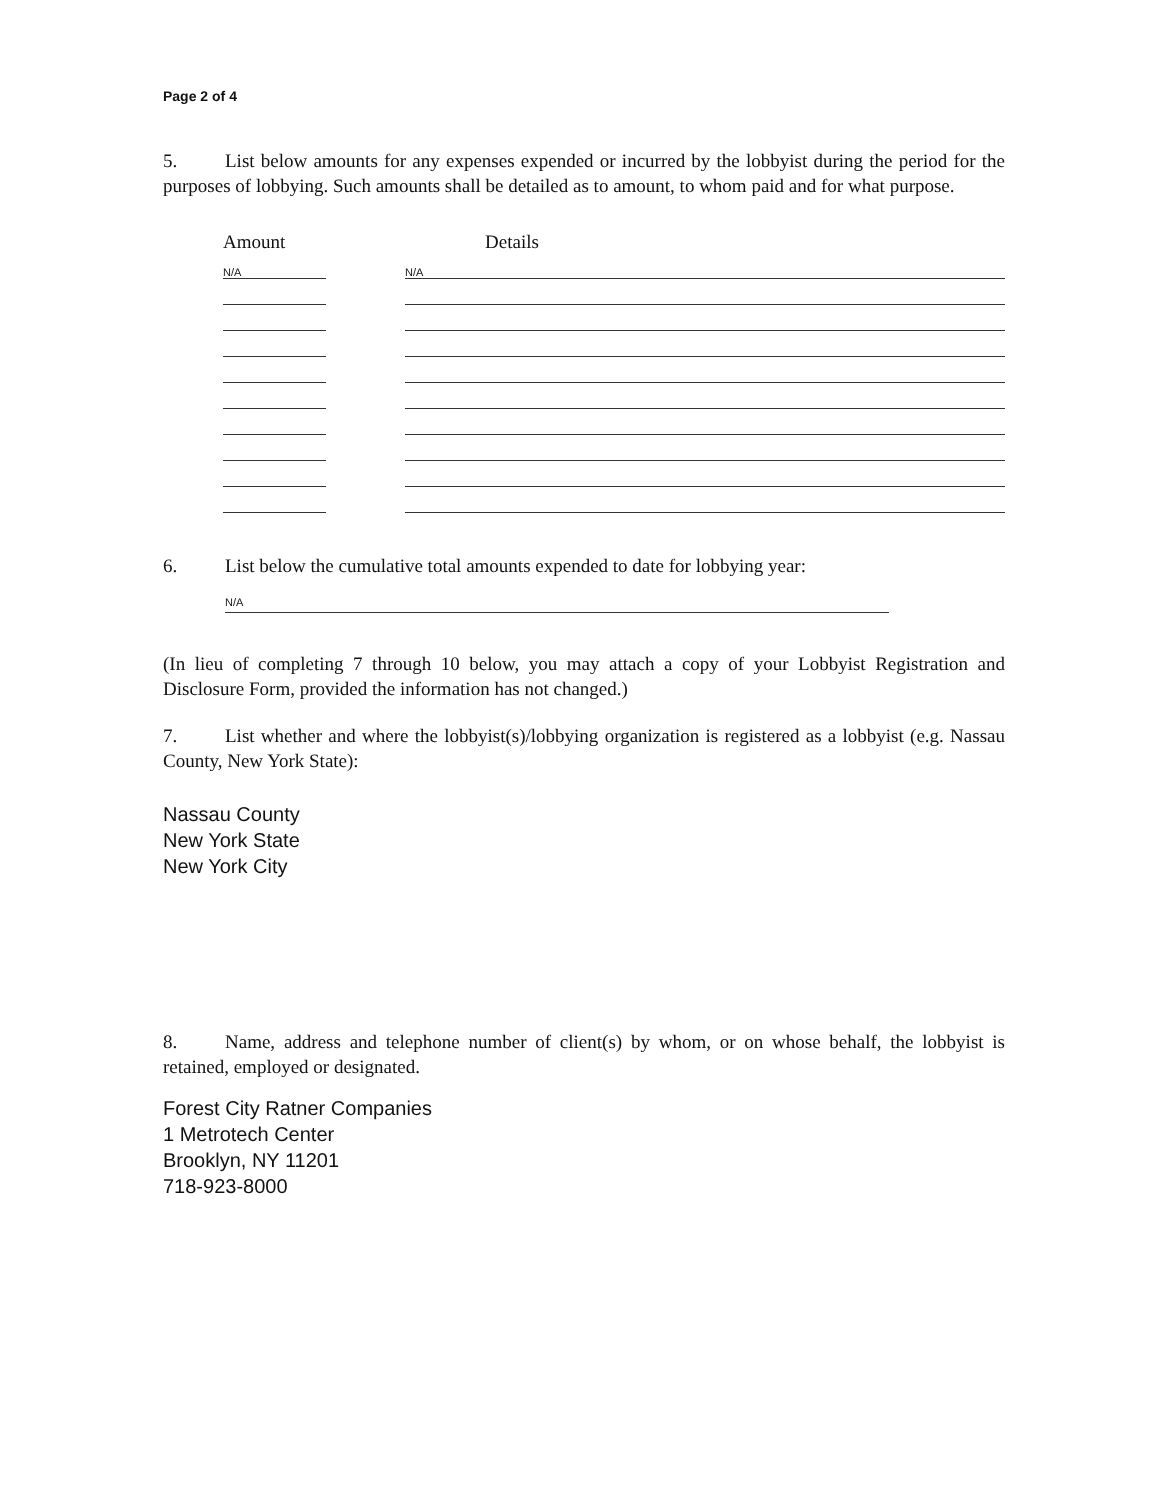Page 2 of 4
5. List below amounts for any expenses expended or incurred by the lobbyist during the period for the purposes of lobbying. Such amounts shall be detailed as to amount, to whom paid and for what purpose.
| Amount | | Details |
| --- | --- | --- |
| N/A | | N/A |
6. List below the cumulative total amounts expended to date for lobbying year:
N/A
(In lieu of completing 7 through 10 below, you may attach a copy of your Lobbyist Registration and Disclosure Form, provided the information has not changed.)
7. List whether and where the lobbyist(s)/lobbying organization is registered as a lobbyist (e.g. Nassau County, New York State):
Nassau County
New York State
New York City
8. Name, address and telephone number of client(s) by whom, or on whose behalf, the lobbyist is retained, employed or designated.
Forest City Ratner Companies
1 Metrotech Center
Brooklyn, NY 11201
718-923-8000